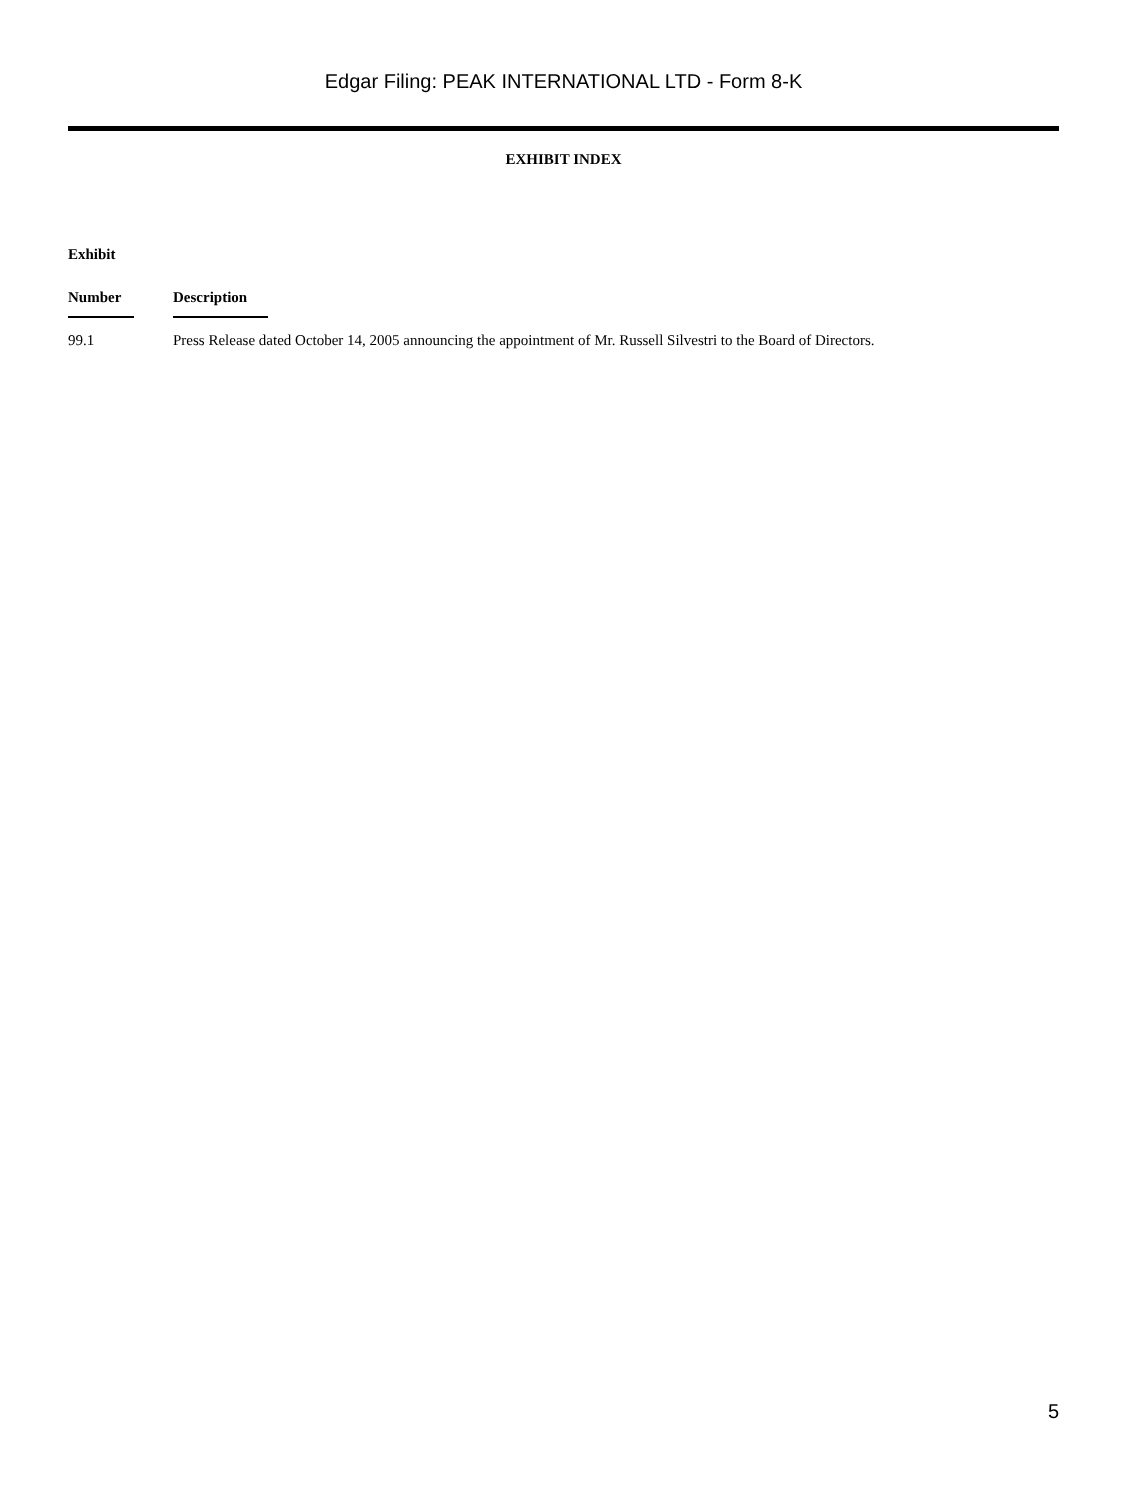Edgar Filing: PEAK INTERNATIONAL LTD - Form 8-K
EXHIBIT INDEX
| Exhibit | |
| --- | --- |
| Number | Description |
| 99.1 | Press Release dated October 14, 2005 announcing the appointment of Mr. Russell Silvestri to the Board of Directors. |
5